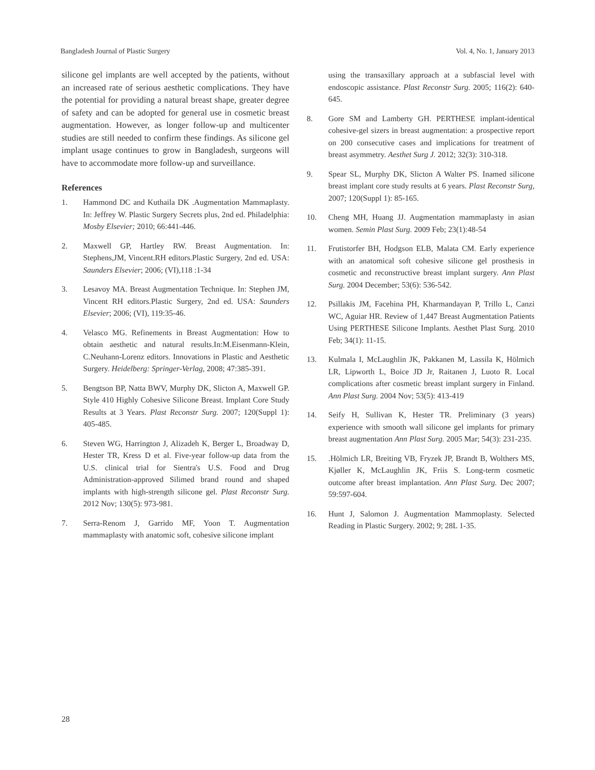Bangladesh Journal of Plastic Surgery Vol. 4, No. 1, January 2013
silicone gel implants are well accepted by the patients, without an increased rate of serious aesthetic complications. They have the potential for providing a natural breast shape, greater degree of safety and can be adopted for general use in cosmetic breast augmentation. However, as longer follow-up and multicenter studies are still needed to confirm these findings. As silicone gel implant usage continues to grow in Bangladesh, surgeons will have to accommodate more follow-up and surveillance.
References
1. Hammond DC and Kuthaila DK .Augmentation Mammaplasty. In: Jeffrey W. Plastic Surgery Secrets plus, 2nd ed. Philadelphia: Mosby Elsevier; 2010; 66:441-446.
2. Maxwell GP, Hartley RW. Breast Augmentation. In: Stephens,JM, Vincent.RH editors.Plastic Surgery, 2nd ed. USA: Saunders Elsevier; 2006; (VI),118 :1-34
3. Lesavoy MA. Breast Augmentation Technique. In: Stephen JM, Vincent RH editors.Plastic Surgery, 2nd ed. USA: Saunders Elsevier; 2006; (VI), 119:35-46.
4. Velasco MG. Refinements in Breast Augmentation: How to obtain aesthetic and natural results.In:M.Eisenmann-Klein, C.Neuhann-Lorenz editors. Innovations in Plastic and Aesthetic Surgery. Heidelberg: Springer-Verlag, 2008; 47:385-391.
5. Bengtson BP, Natta BWV, Murphy DK, Slicton A, Maxwell GP. Style 410 Highly Cohesive Silicone Breast. Implant Core Study Results at 3 Years. Plast Reconstr Surg. 2007; 120(Suppl 1): 405-485.
6. Steven WG, Harrington J, Alizadeh K, Berger L, Broadway D, Hester TR, Kress D et al. Five-year follow-up data from the U.S. clinical trial for Sientra's U.S. Food and Drug Administration-approved Silimed brand round and shaped implants with high-strength silicone gel. Plast Reconstr Surg. 2012 Nov; 130(5): 973-981.
7. Serra-Renom J, Garrido MF, Yoon T. Augmentation mammaplasty with anatomic soft, cohesive silicone implant
using the transaxillary approach at a subfascial level with endoscopic assistance. Plast Reconstr Surg. 2005; 116(2): 640-645.
8. Gore SM and Lamberty GH. PERTHESE implant-identical cohesive-gel sizers in breast augmentation: a prospective report on 200 consecutive cases and implications for treatment of breast asymmetry. Aesthet Surg J. 2012; 32(3): 310-318.
9. Spear SL, Murphy DK, Slicton A Walter PS. Inamed silicone breast implant core study results at 6 years. Plast Reconstr Surg, 2007; 120(Suppl 1): 85-165.
10. Cheng MH, Huang JJ. Augmentation mammaplasty in asian women. Semin Plast Surg. 2009 Feb; 23(1):48-54
11. Frutistorfer BH, Hodgson ELB, Malata CM. Early experience with an anatomical soft cohesive silicone gel prosthesis in cosmetic and reconstructive breast implant surgery. Ann Plast Surg. 2004 December; 53(6): 536-542.
12. Psillakis JM, Facehina PH, Kharmandayan P, Trillo L, Canzi WC, Aguiar HR. Review of 1,447 Breast Augmentation Patients Using PERTHESE Silicone Implants. Aesthet Plast Surg. 2010 Feb; 34(1): 11-15.
13. Kulmala I, McLaughlin JK, Pakkanen M, Lassila K, Hölmich LR, Lipworth L, Boice JD Jr, Raitanen J, Luoto R. Local complications after cosmetic breast implant surgery in Finland. Ann Plast Surg. 2004 Nov; 53(5): 413-419
14. Seify H, Sullivan K, Hester TR. Preliminary (3 years) experience with smooth wall silicone gel implants for primary breast augmentation Ann Plast Surg. 2005 Mar; 54(3): 231-235.
15..Hölmich LR, Breiting VB, Fryzek JP, Brandt B, Wolthers MS, Kjøller K, McLaughlin JK, Friis S. Long-term cosmetic outcome after breast implantation. Ann Plast Surg. Dec 2007; 59:597-604.
16. Hunt J, Salomon J. Augmentation Mammoplasty. Selected Reading in Plastic Surgery. 2002; 9; 28L 1-35.
28